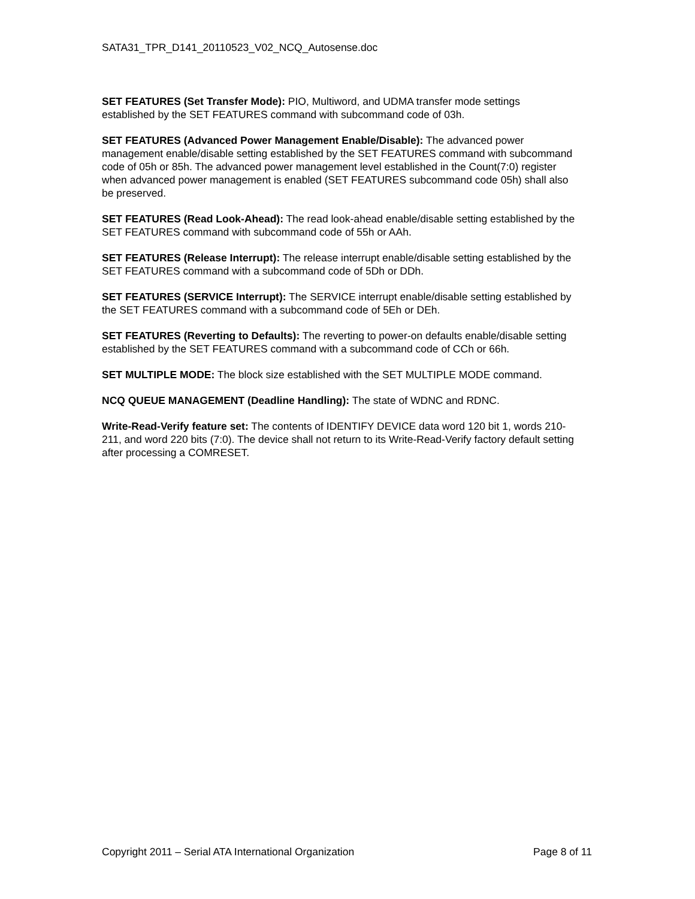SATA31_TPR_D141_20110523_V02_NCQ_Autosense.doc
SET FEATURES (Set Transfer Mode): PIO, Multiword, and UDMA transfer mode settings established by the SET FEATURES command with subcommand code of 03h.
SET FEATURES (Advanced Power Management Enable/Disable): The advanced power management enable/disable setting established by the SET FEATURES command with subcommand code of 05h or 85h. The advanced power management level established in the Count(7:0) register when advanced power management is enabled (SET FEATURES subcommand code 05h) shall also be preserved.
SET FEATURES (Read Look-Ahead): The read look-ahead enable/disable setting established by the SET FEATURES command with subcommand code of 55h or AAh.
SET FEATURES (Release Interrupt): The release interrupt enable/disable setting established by the SET FEATURES command with a subcommand code of 5Dh or DDh.
SET FEATURES (SERVICE Interrupt): The SERVICE interrupt enable/disable setting established by the SET FEATURES command with a subcommand code of 5Eh or DEh.
SET FEATURES (Reverting to Defaults): The reverting to power-on defaults enable/disable setting established by the SET FEATURES command with a subcommand code of CCh or 66h.
SET MULTIPLE MODE: The block size established with the SET MULTIPLE MODE command.
NCQ QUEUE MANAGEMENT (Deadline Handling): The state of WDNC and RDNC.
Write-Read-Verify feature set: The contents of IDENTIFY DEVICE data word 120 bit 1, words 210-211, and word 220 bits (7:0). The device shall not return to its Write-Read-Verify factory default setting after processing a COMRESET.
Copyright 2011 – Serial ATA International Organization Page 8 of 11